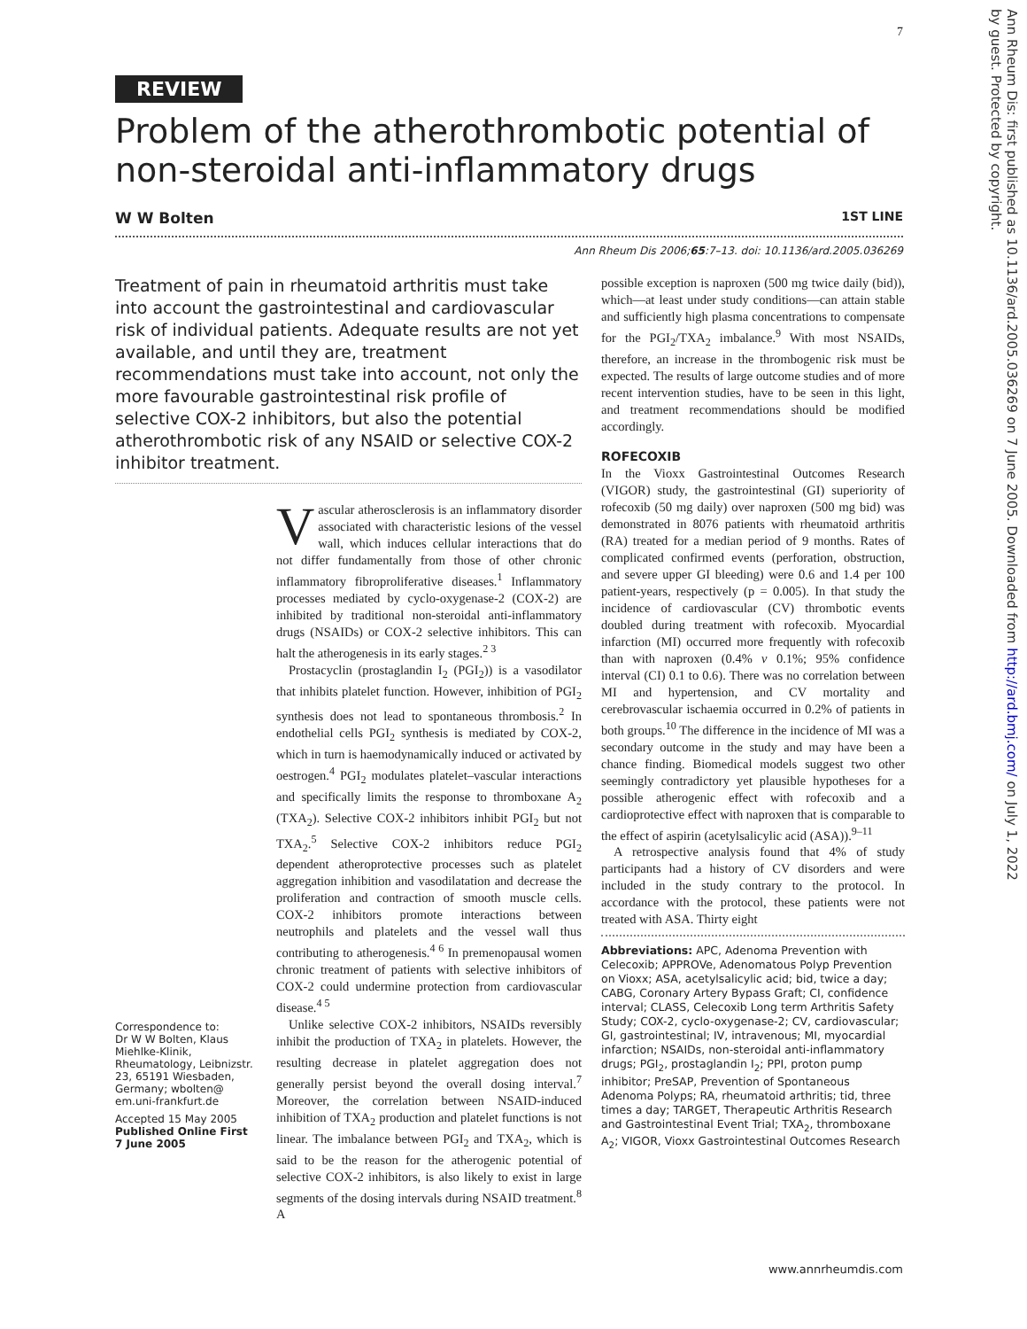7
Ann Rheum Dis: first published as 10.1136/ard.2005.036269 on 7 June 2005. Downloaded from http://ard.bmj.com/ on July 1, 2022 by guest. Protected by copyright.
REVIEW
Problem of the atherothrombotic potential of non-steroidal anti-inflammatory drugs
W W Bolten 1ST LINE
Ann Rheum Dis 2006;65:7–13. doi: 10.1136/ard.2005.036269
Treatment of pain in rheumatoid arthritis must take into account the gastrointestinal and cardiovascular risk of individual patients. Adequate results are not yet available, and until they are, treatment recommendations must take into account, not only the more favourable gastrointestinal risk profile of selective COX-2 inhibitors, but also the potential atherothrombotic risk of any NSAID or selective COX-2 inhibitor treatment.
Correspondence to:
Dr W W Bolten, Klaus Miehlke-Klinik, Rheumatology, Leibnizstr. 23, 65191 Wiesbaden, Germany; wbolten@ em.uni-frankfurt.de
Accepted 15 May 2005
Published Online First 7 June 2005
Vascular atherosclerosis is an inflammatory disorder associated with characteristic lesions of the vessel wall, which induces cellular interactions that do not differ fundamentally from those of other chronic inflammatory fibroproliferative diseases.<sup>1</sup> Inflammatory processes mediated by cyclo-oxygenase-2 (COX-2) are inhibited by traditional non-steroidal anti-inflammatory drugs (NSAIDs) or COX-2 selective inhibitors. This can halt the atherogenesis in its early stages.<sup>2 3</sup>
Prostacyclin (prostaglandin I<sub>2</sub> (PGI<sub>2</sub>)) is a vasodilator that inhibits platelet function. However, inhibition of PGI<sub>2</sub> synthesis does not lead to spontaneous thrombosis.<sup>2</sup> In endothelial cells PGI<sub>2</sub> synthesis is mediated by COX-2, which in turn is haemodynamically induced or activated by oestrogen.<sup>4</sup> PGI<sub>2</sub> modulates platelet–vascular interactions and specifically limits the response to thromboxane A<sub>2</sub> (TXA<sub>2</sub>). Selective COX-2 inhibitors inhibit PGI<sub>2</sub> but not TXA<sub>2</sub>.<sup>5</sup> Selective COX-2 inhibitors reduce PGI<sub>2</sub> dependent atheroprotective processes such as platelet aggregation inhibition and vasodilatation and decrease the proliferation and contraction of smooth muscle cells. COX-2 inhibitors promote interactions between neutrophils and platelets and the vessel wall thus contributing to atherogenesis.<sup>4 6</sup> In premenopausal women chronic treatment of patients with selective inhibitors of COX-2 could undermine protection from cardiovascular disease.<sup>4 5</sup>
Unlike selective COX-2 inhibitors, NSAIDs reversibly inhibit the production of TXA<sub>2</sub> in platelets. However, the resulting decrease in platelet aggregation does not generally persist beyond the overall dosing interval.<sup>7</sup> Moreover, the correlation between NSAID-induced inhibition of TXA<sub>2</sub> production and platelet functions is not linear. The imbalance between PGI<sub>2</sub> and TXA<sub>2</sub>, which is said to be the reason for the atherogenic potential of selective COX-2 inhibitors, is also likely to exist in large segments of the dosing intervals during NSAID treatment.<sup>8</sup> A
possible exception is naproxen (500 mg twice daily (bid)), which—at least under study conditions—can attain stable and sufficiently high plasma concentrations to compensate for the PGI<sub>2</sub>/TXA<sub>2</sub> imbalance.<sup>9</sup> With most NSAIDs, therefore, an increase in the thrombogenic risk must be expected. The results of large outcome studies and of more recent intervention studies, have to be seen in this light, and treatment recommendations should be modified accordingly.
ROFECOXIB
In the Vioxx Gastrointestinal Outcomes Research (VIGOR) study, the gastrointestinal (GI) superiority of rofecoxib (50 mg daily) over naproxen (500 mg bid) was demonstrated in 8076 patients with rheumatoid arthritis (RA) treated for a median period of 9 months. Rates of complicated confirmed events (perforation, obstruction, and severe upper GI bleeding) were 0.6 and 1.4 per 100 patient-years, respectively (p = 0.005). In that study the incidence of cardiovascular (CV) thrombotic events doubled during treatment with rofecoxib. Myocardial infarction (MI) occurred more frequently with rofecoxib than with naproxen (0.4% v 0.1%; 95% confidence interval (CI) 0.1 to 0.6). There was no correlation between MI and hypertension, and CV mortality and cerebrovascular ischaemia occurred in 0.2% of patients in both groups.<sup>10</sup> The difference in the incidence of MI was a secondary outcome in the study and may have been a chance finding. Biomedical models suggest two other seemingly contradictory yet plausible hypotheses for a possible atherogenic effect with rofecoxib and a cardioprotective effect with naproxen that is comparable to the effect of aspirin (acetylsalicylic acid (ASA)).<sup>9–11</sup>
A retrospective analysis found that 4% of study participants had a history of CV disorders and were included in the study contrary to the protocol. In accordance with the protocol, these patients were not treated with ASA. Thirty eight
Abbreviations: APC, Adenoma Prevention with Celecoxib; APPROVe, Adenomatous Polyp Prevention on Vioxx; ASA, acetylsalicylic acid; bid, twice a day; CABG, Coronary Artery Bypass Graft; CI, confidence interval; CLASS, Celecoxib Long term Arthritis Safety Study; COX-2, cyclo-oxygenase-2; CV, cardiovascular; GI, gastrointestinal; IV, intravenous; MI, myocardial infarction; NSAIDs, non-steroidal anti-inflammatory drugs; PGI<sub>2</sub>, prostaglandin I<sub>2</sub>; PPI, proton pump inhibitor; PreSAP, Prevention of Spontaneous Adenoma Polyps; RA, rheumatoid arthritis; tid, three times a day; TARGET, Therapeutic Arthritis Research and Gastrointestinal Event Trial; TXA<sub>2</sub>, thromboxane A<sub>2</sub>; VIGOR, Vioxx Gastrointestinal Outcomes Research
www.annrheumdis.com